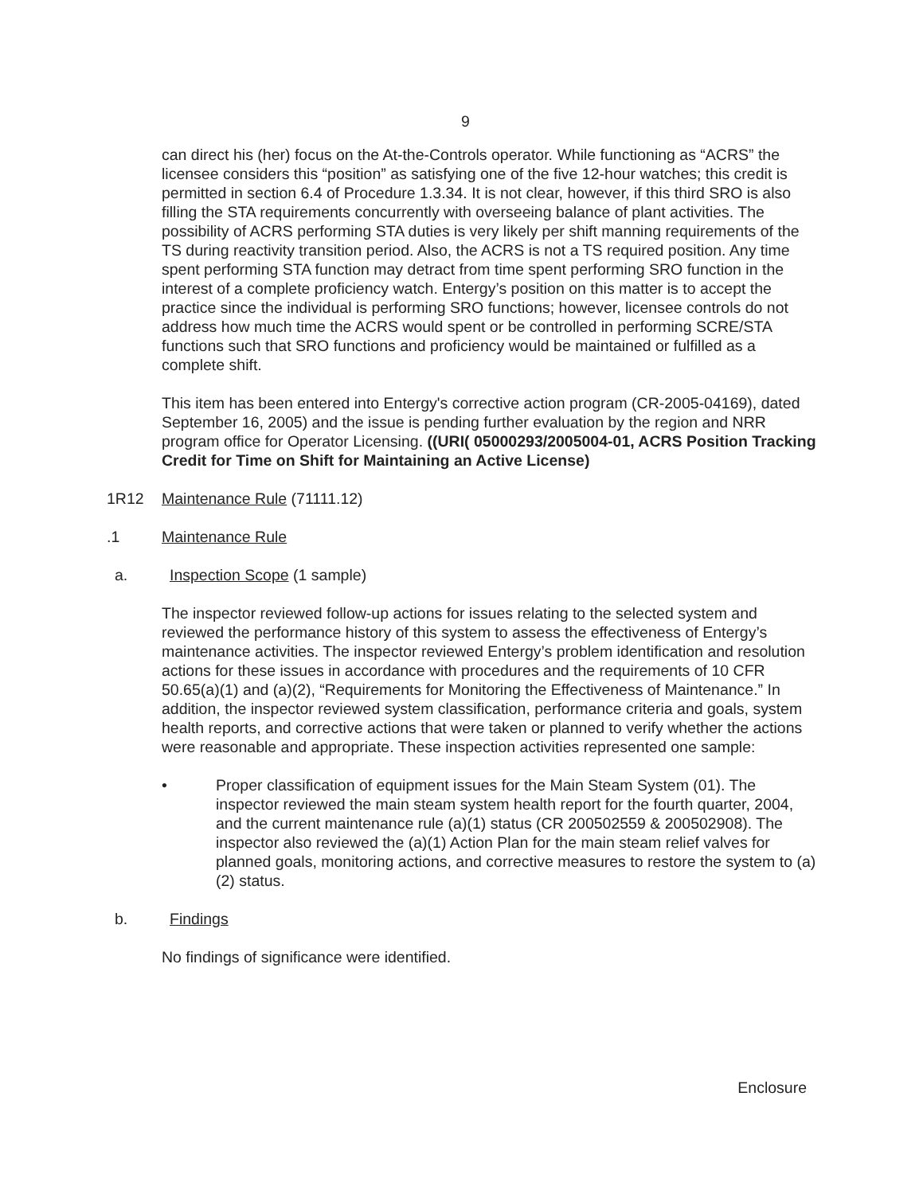9
can direct his (her) focus on the At-the-Controls operator. While functioning as “ACRS” the licensee considers this “position” as satisfying one of the five 12-hour watches; this credit is permitted in section 6.4 of Procedure 1.3.34. It is not clear, however, if this third SRO is also filling the STA requirements concurrently with overseeing balance of plant activities. The possibility of ACRS performing STA duties is very likely per shift manning requirements of the TS during reactivity transition period. Also, the ACRS is not a TS required position. Any time spent performing STA function may detract from time spent performing SRO function in the interest of a complete proficiency watch. Entergy’s position on this matter is to accept the practice since the individual is performing SRO functions; however, licensee controls do not address how much time the ACRS would spent or be controlled in performing SCRE/STA functions such that SRO functions and proficiency would be maintained or fulfilled as a complete shift.
This item has been entered into Entergy's corrective action program (CR-2005-04169), dated September 16, 2005) and the issue is pending further evaluation by the region and NRR program office for Operator Licensing. ((URI( 05000293/2005004-01, ACRS Position Tracking Credit for Time on Shift for Maintaining an Active License)
1R12 Maintenance Rule (71111.12)
.1 Maintenance Rule
a. Inspection Scope (1 sample)
The inspector reviewed follow-up actions for issues relating to the selected system and reviewed the performance history of this system to assess the effectiveness of Entergy’s maintenance activities. The inspector reviewed Entergy’s problem identification and resolution actions for these issues in accordance with procedures and the requirements of 10 CFR 50.65(a)(1) and (a)(2), “Requirements for Monitoring the Effectiveness of Maintenance.” In addition, the inspector reviewed system classification, performance criteria and goals, system health reports, and corrective actions that were taken or planned to verify whether the actions were reasonable and appropriate. These inspection activities represented one sample:
• Proper classification of equipment issues for the Main Steam System (01). The inspector reviewed the main steam system health report for the fourth quarter, 2004, and the current maintenance rule (a)(1) status (CR 200502559 & 200502908). The inspector also reviewed the (a)(1) Action Plan for the main steam relief valves for planned goals, monitoring actions, and corrective measures to restore the system to (a)(2) status.
b. Findings
No findings of significance were identified.
Enclosure